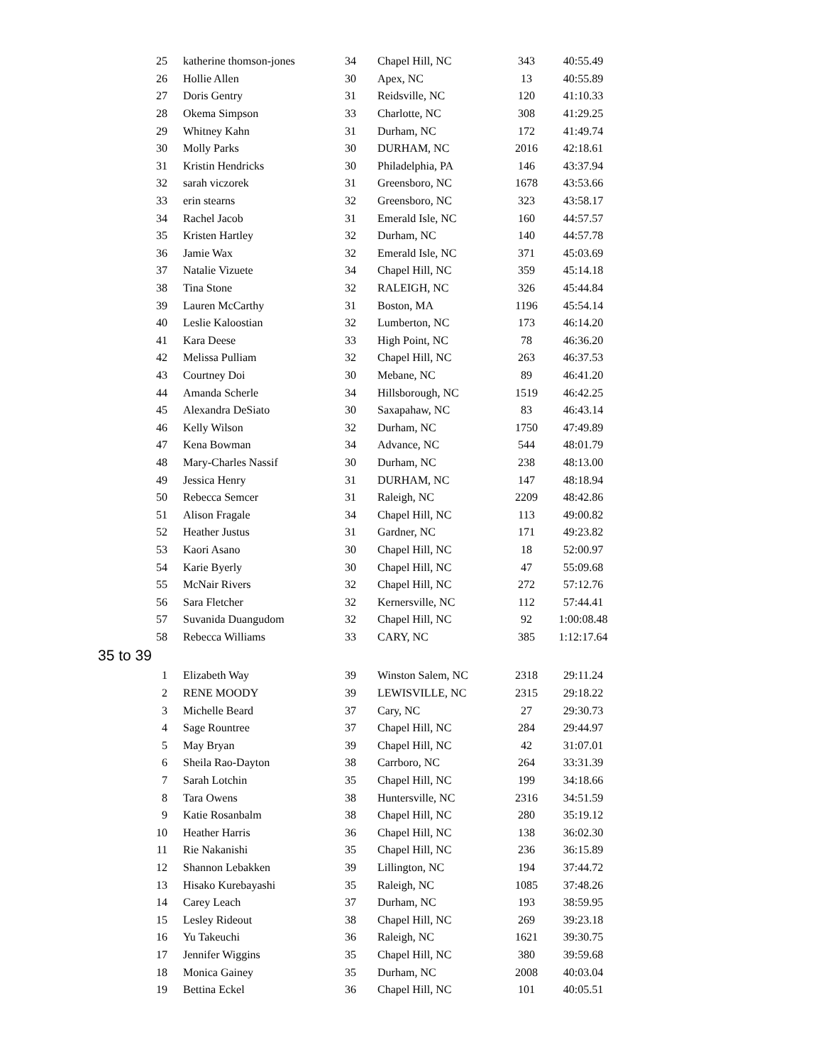| 25 | katherine thomson-jones | 34 | Chapel Hill, NC | 343 | 40:55.49 |
| 26 | Hollie Allen | 30 | Apex, NC | 13 | 40:55.89 |
| 27 | Doris Gentry | 31 | Reidsville, NC | 120 | 41:10.33 |
| 28 | Okema Simpson | 33 | Charlotte, NC | 308 | 41:29.25 |
| 29 | Whitney Kahn | 31 | Durham, NC | 172 | 41:49.74 |
| 30 | Molly Parks | 30 | DURHAM, NC | 2016 | 42:18.61 |
| 31 | Kristin Hendricks | 30 | Philadelphia, PA | 146 | 43:37.94 |
| 32 | sarah viczorek | 31 | Greensboro, NC | 1678 | 43:53.66 |
| 33 | erin stearns | 32 | Greensboro, NC | 323 | 43:58.17 |
| 34 | Rachel Jacob | 31 | Emerald Isle, NC | 160 | 44:57.57 |
| 35 | Kristen Hartley | 32 | Durham, NC | 140 | 44:57.78 |
| 36 | Jamie Wax | 32 | Emerald Isle, NC | 371 | 45:03.69 |
| 37 | Natalie Vizuete | 34 | Chapel Hill, NC | 359 | 45:14.18 |
| 38 | Tina Stone | 32 | RALEIGH, NC | 326 | 45:44.84 |
| 39 | Lauren McCarthy | 31 | Boston, MA | 1196 | 45:54.14 |
| 40 | Leslie Kaloostian | 32 | Lumberton, NC | 173 | 46:14.20 |
| 41 | Kara Deese | 33 | High Point, NC | 78 | 46:36.20 |
| 42 | Melissa Pulliam | 32 | Chapel Hill, NC | 263 | 46:37.53 |
| 43 | Courtney Doi | 30 | Mebane, NC | 89 | 46:41.20 |
| 44 | Amanda Scherle | 34 | Hillsborough, NC | 1519 | 46:42.25 |
| 45 | Alexandra DeSiato | 30 | Saxapahaw, NC | 83 | 46:43.14 |
| 46 | Kelly Wilson | 32 | Durham, NC | 1750 | 47:49.89 |
| 47 | Kena Bowman | 34 | Advance, NC | 544 | 48:01.79 |
| 48 | Mary-Charles Nassif | 30 | Durham, NC | 238 | 48:13.00 |
| 49 | Jessica Henry | 31 | DURHAM, NC | 147 | 48:18.94 |
| 50 | Rebecca Semcer | 31 | Raleigh, NC | 2209 | 48:42.86 |
| 51 | Alison Fragale | 34 | Chapel Hill, NC | 113 | 49:00.82 |
| 52 | Heather Justus | 31 | Gardner, NC | 171 | 49:23.82 |
| 53 | Kaori Asano | 30 | Chapel Hill, NC | 18 | 52:00.97 |
| 54 | Karie Byerly | 30 | Chapel Hill, NC | 47 | 55:09.68 |
| 55 | McNair Rivers | 32 | Chapel Hill, NC | 272 | 57:12.76 |
| 56 | Sara Fletcher | 32 | Kernersville, NC | 112 | 57:44.41 |
| 57 | Suvanida Duangudom | 32 | Chapel Hill, NC | 92 | 1:00:08.48 |
| 58 | Rebecca Williams | 33 | CARY, NC | 385 | 1:12:17.64 |
35 to 39
| 1 | Elizabeth Way | 39 | Winston Salem, NC | 2318 | 29:11.24 |
| 2 | RENE MOODY | 39 | LEWISVILLE, NC | 2315 | 29:18.22 |
| 3 | Michelle Beard | 37 | Cary, NC | 27 | 29:30.73 |
| 4 | Sage Rountree | 37 | Chapel Hill, NC | 284 | 29:44.97 |
| 5 | May Bryan | 39 | Chapel Hill, NC | 42 | 31:07.01 |
| 6 | Sheila Rao-Dayton | 38 | Carrboro, NC | 264 | 33:31.39 |
| 7 | Sarah Lotchin | 35 | Chapel Hill, NC | 199 | 34:18.66 |
| 8 | Tara Owens | 38 | Huntersville, NC | 2316 | 34:51.59 |
| 9 | Katie Rosanbalm | 38 | Chapel Hill, NC | 280 | 35:19.12 |
| 10 | Heather Harris | 36 | Chapel Hill, NC | 138 | 36:02.30 |
| 11 | Rie Nakanishi | 35 | Chapel Hill, NC | 236 | 36:15.89 |
| 12 | Shannon Lebakken | 39 | Lillington, NC | 194 | 37:44.72 |
| 13 | Hisako Kurebayashi | 35 | Raleigh, NC | 1085 | 37:48.26 |
| 14 | Carey Leach | 37 | Durham, NC | 193 | 38:59.95 |
| 15 | Lesley Rideout | 38 | Chapel Hill, NC | 269 | 39:23.18 |
| 16 | Yu Takeuchi | 36 | Raleigh, NC | 1621 | 39:30.75 |
| 17 | Jennifer Wiggins | 35 | Chapel Hill, NC | 380 | 39:59.68 |
| 18 | Monica Gainey | 35 | Durham, NC | 2008 | 40:03.04 |
| 19 | Bettina Eckel | 36 | Chapel Hill, NC | 101 | 40:05.51 |